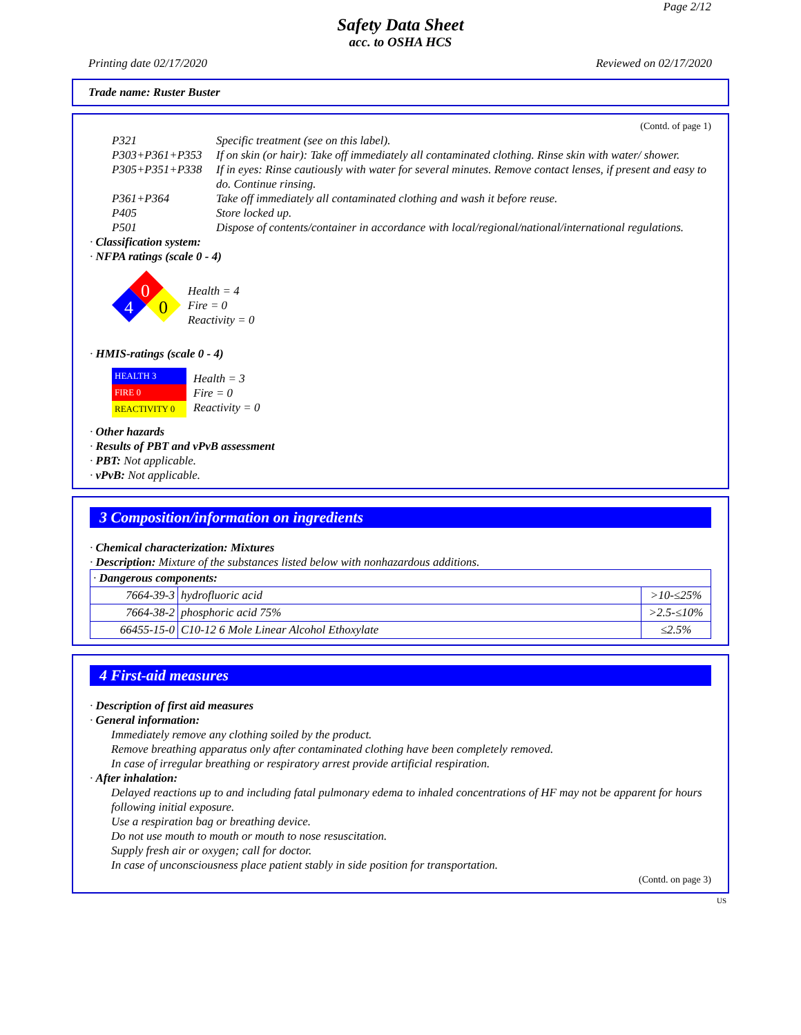Page 2/12
Safety Data Sheet
acc. to OSHA HCS
Printing date 02/17/2020 Reviewed on 02/17/2020
Trade name: Ruster Buster
(Contd. of page 1)
| P321 | Specific treatment (see on this label). |
| P303+P361+P353 | If on skin (or hair): Take off immediately all contaminated clothing. Rinse skin with water/ shower. |
| P305+P351+P338 | If in eyes: Rinse cautiously with water for several minutes. Remove contact lenses, if present and easy to do. Continue rinsing. |
| P361+P364 | Take off immediately all contaminated clothing and wash it before reuse. |
| P405 | Store locked up. |
| P501 | Dispose of contents/container in accordance with local/regional/national/international regulations. |
· Classification system:
· NFPA ratings (scale 0 - 4)
0
4
0
Health = 4
Fire = 0
Reactivity = 0
· HMIS-ratings (scale 0 - 4)
HEALTH 3
FIRE 0
REACTIVITY 0
Health = 3
Fire = 0
Reactivity = 0
· Other hazards
· Results of PBT and vPvB assessment
· PBT: Not applicable.
· vPvB: Not applicable.
3 Composition/information on ingredients
· Chemical characterization: Mixtures
· Description: Mixture of the substances listed below with nonhazardous additions.
| · Dangerous components: | | |
| 7664-39-3 | hydrofluoric acid | >10-≤25% |
| 7664-38-2 | phosphoric acid 75% | >2.5-≤10% |
| 66455-15-0 | C10-12 6 Mole Linear Alcohol Ethoxylate | ≤2.5% |
4 First-aid measures
· Description of first aid measures
· General information:
Immediately remove any clothing soiled by the product.
Remove breathing apparatus only after contaminated clothing have been completely removed.
In case of irregular breathing or respiratory arrest provide artificial respiration.
· After inhalation:
Delayed reactions up to and including fatal pulmonary edema to inhaled concentrations of HF may not be apparent for hours following initial exposure.
Use a respiration bag or breathing device.
Do not use mouth to mouth or mouth to nose resuscitation.
Supply fresh air or oxygen; call for doctor.
In case of unconsciousness place patient stably in side position for transportation.
(Contd. on page 3)
US